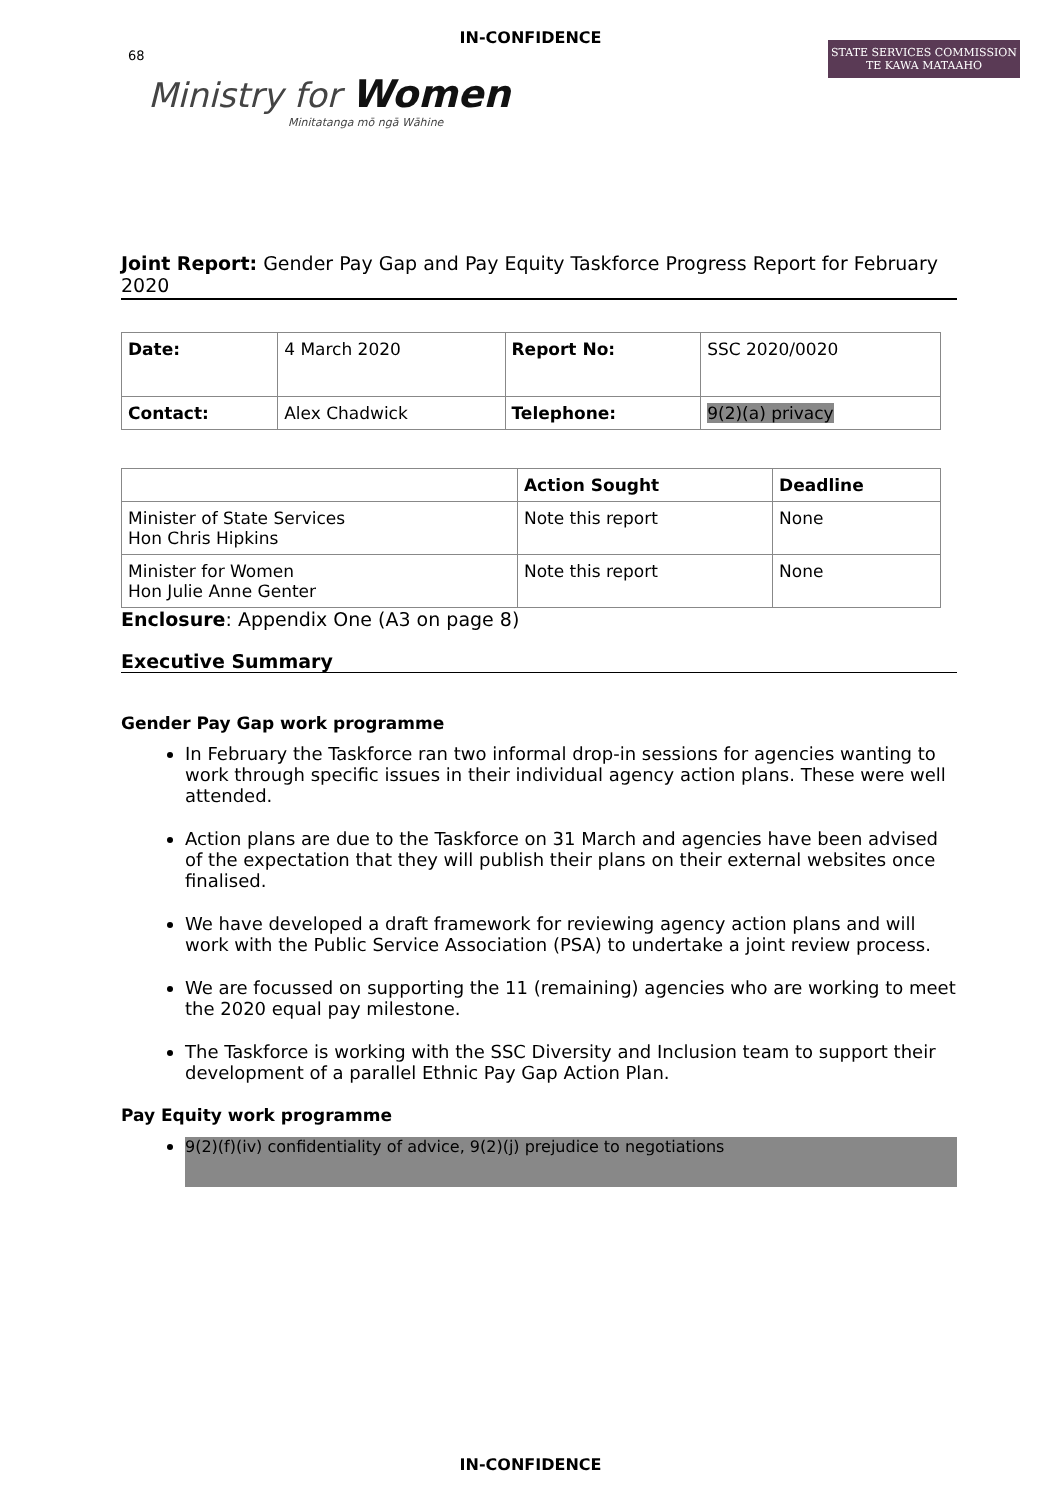IN-CONFIDENCE
68
Ministry for Women
Minitatanga mō ngā Wāhine
STATE SERVICES COMMISSION
TE KAWA MATAAHO
Joint Report: Gender Pay Gap and Pay Equity Taskforce Progress Report for February 2020
| Date: | 4 March 2020 | Report No: | SSC 2020/0020 |
| Contact: | Alex Chadwick | Telephone: | 9(2)(a) privacy |
| | Action Sought | Deadline |
| --- | --- | --- |
| Minister of State Services Hon Chris Hipkins | Note this report | None |
| Minister for Women Hon Julie Anne Genter | Note this report | None |
Enclosure: Appendix One (A3 on page 8)
Executive Summary
Gender Pay Gap work programme
In February the Taskforce ran two informal drop-in sessions for agencies wanting to work through specific issues in their individual agency action plans. These were well attended.
Action plans are due to the Taskforce on 31 March and agencies have been advised of the expectation that they will publish their plans on their external websites once finalised.
We have developed a draft framework for reviewing agency action plans and will work with the Public Service Association (PSA) to undertake a joint review process.
We are focussed on supporting the 11 (remaining) agencies who are working to meet the 2020 equal pay milestone.
The Taskforce is working with the SSC Diversity and Inclusion team to support their development of a parallel Ethnic Pay Gap Action Plan.
Pay Equity work programme
9(2)(f)(iv) confidentiality of advice, 9(2)(j) prejudice to negotiations
IN-CONFIDENCE